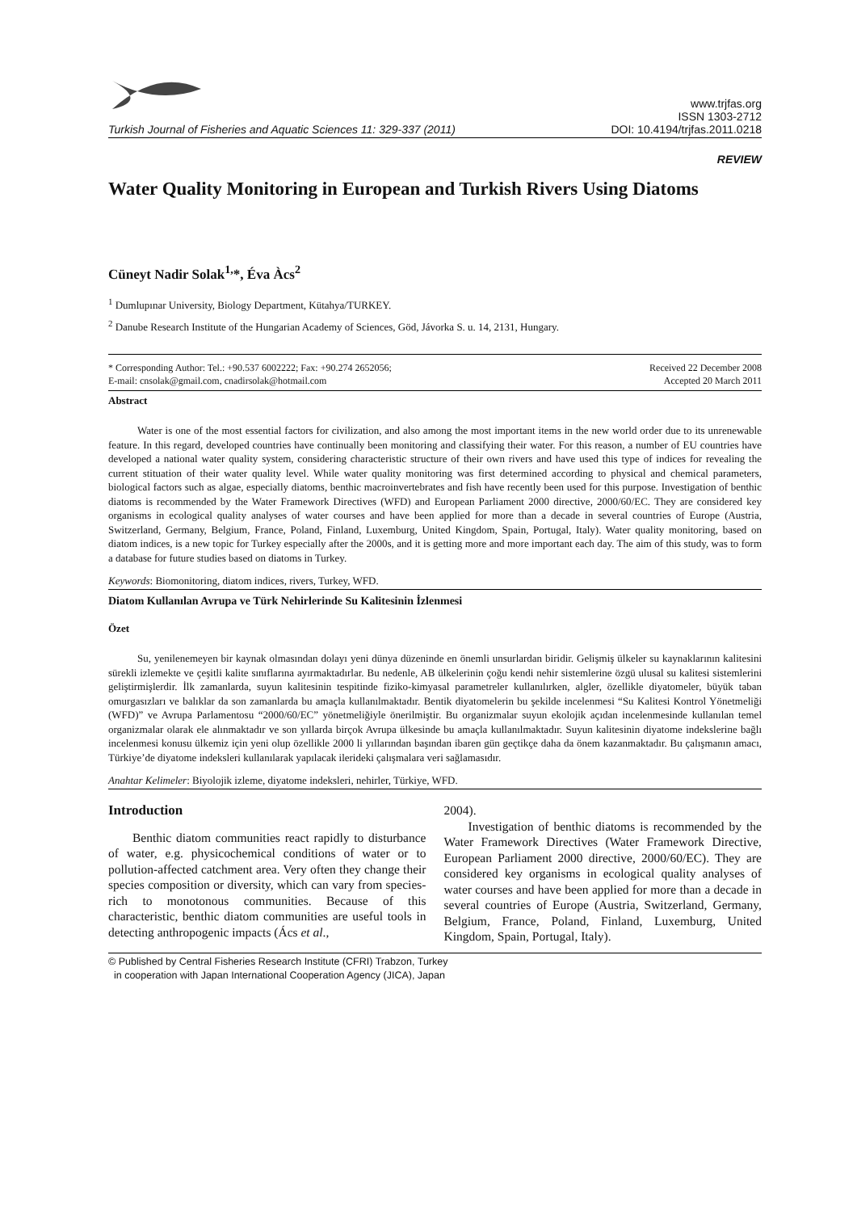Turkish Journal of Fisheries and Aquatic Sciences 11: 329-337 (2011) www.trjfas.org
ISSN 1303-2712
DOI: 10.4194/trjfas.2011.0218
REVIEW
Water Quality Monitoring in European and Turkish Rivers Using Diatoms
Cüneyt Nadir Solak<sup>1,</sup>*, Éva Àcs<sup>2</sup>
<sup>1</sup> Dumlupınar University, Biology Department, Kütahya/TURKEY.
<sup>2</sup> Danube Research Institute of the Hungarian Academy of Sciences, Göd, Jávorka S. u. 14, 2131, Hungary.
* Corresponding Author: Tel.: +90.537 6002222; Fax: +90.274 2652056;
E-mail: cnsolak@gmail.com, cnadirsolak@hotmail.com Received 22 December 2008
Accepted 20 March 2011
Abstract
Water is one of the most essential factors for civilization, and also among the most important items in the new world order due to its unrenewable feature. In this regard, developed countries have continually been monitoring and classifying their water. For this reason, a number of EU countries have developed a national water quality system, considering characteristic structure of their own rivers and have used this type of indices for revealing the current stituation of their water quality level. While water quality monitoring was first determined according to physical and chemical parameters, biological factors such as algae, especially diatoms, benthic macroinvertebrates and fish have recently been used for this purpose. Investigation of benthic diatoms is recommended by the Water Framework Directives (WFD) and European Parliament 2000 directive, 2000/60/EC. They are considered key organisms in ecological quality analyses of water courses and have been applied for more than a decade in several countries of Europe (Austria, Switzerland, Germany, Belgium, France, Poland, Finland, Luxemburg, United Kingdom, Spain, Portugal, Italy). Water quality monitoring, based on diatom indices, is a new topic for Turkey especially after the 2000s, and it is getting more and more important each day. The aim of this study, was to form a database for future studies based on diatoms in Turkey.
Keywords: Biomonitoring, diatom indices, rivers, Turkey, WFD.
Diatom Kullanılan Avrupa ve Türk Nehirlerinde Su Kalitesinin İzlenmesi
Özet
Su, yenilenemeyen bir kaynak olmasından dolayı yeni dünya düzeninde en önemli unsurlardan biridir. Gelişmiş ülkeler su kaynaklarının kalitesini sürekli izlemekte ve çeşitli kalite sınıflarına ayırmaktadırlar. Bu nedenle, AB ülkelerinin çoğu kendi nehir sistemlerine özgü ulusal su kalitesi sistemlerini geliştirmişlerdir. İlk zamanlarda, suyun kalitesinin tespitinde fiziko-kimyasal parametreler kullanılırken, algler, özellikle diyatomeler, büyük taban omurgasızları ve balıklar da son zamanlarda bu amaçla kullanılmaktadır. Bentik diyatomelerin bu şekilde incelenmesi “Su Kalitesi Kontrol Yönetmeliği (WFD)” ve Avrupa Parlamentosu “2000/60/EC” yönetmeliğiyle önerilmiştir. Bu organizmalar suyun ekolojik açıdan incelenmesinde kullanılan temel organizmalar olarak ele alınmaktadır ve son yıllarda birçok Avrupa ülkesinde bu amaçla kullanılmaktadır. Suyun kalitesinin diyatome indekslerine bağlı incelenmesi konusu ülkemiz için yeni olup özellikle 2000 li yıllarından başından ibaren gün geçtikçe daha da önem kazanmaktadır. Bu çalışmanın amacı, Türkiye’de diyatome indeksleri kullanılarak yapılacak ilerideki çalışmalara veri sağlamasıdır.
Anahtar Kelimeler: Biyolojik izleme, diyatome indeksleri, nehirler, Türkiye, WFD.
Introduction
Benthic diatom communities react rapidly to disturbance of water, e.g. physicochemical conditions of water or to pollution-affected catchment area. Very often they change their species composition or diversity, which can vary from species-rich to monotonous communities. Because of this characteristic, benthic diatom communities are useful tools in detecting anthropogenic impacts (Ács et al.,
2004).
Investigation of benthic diatoms is recommended by the Water Framework Directives (Water Framework Directive, European Parliament 2000 directive, 2000/60/EC). They are considered key organisms in ecological quality analyses of water courses and have been applied for more than a decade in several countries of Europe (Austria, Switzerland, Germany, Belgium, France, Poland, Finland, Luxemburg, United Kingdom, Spain, Portugal, Italy).
© Published by Central Fisheries Research Institute (CFRI) Trabzon, Turkey
in cooperation with Japan International Cooperation Agency (JICA), Japan